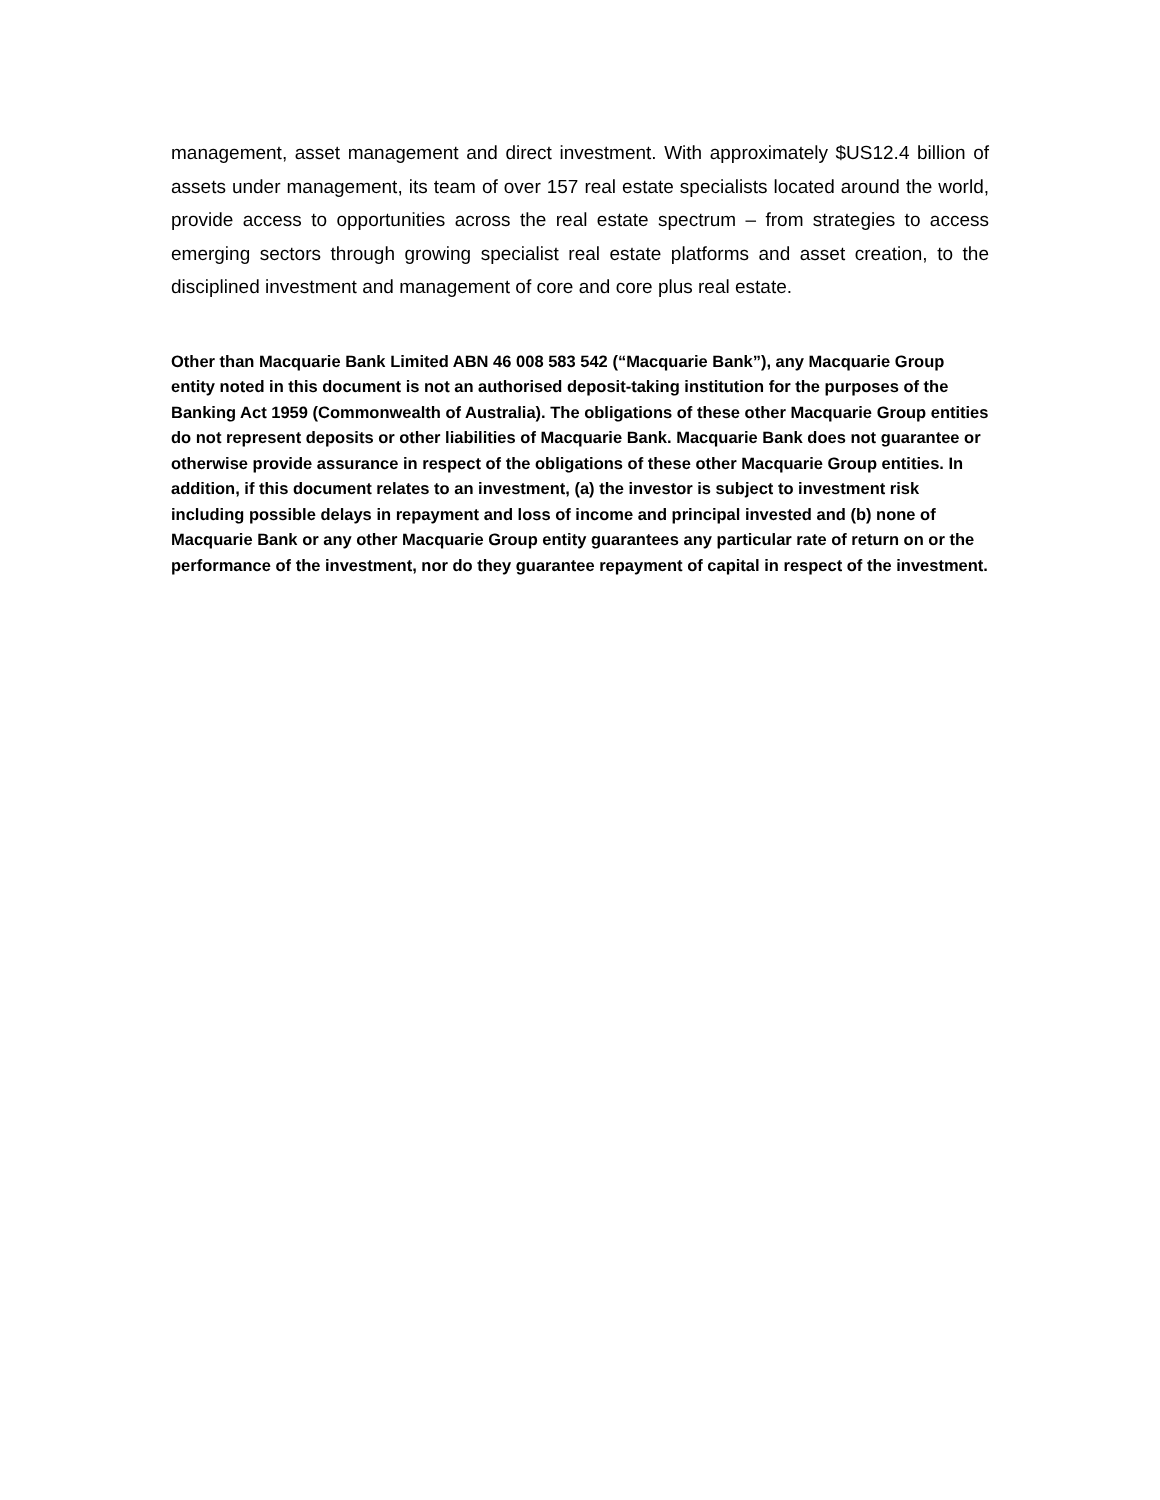management, asset management and direct investment. With approximately $US12.4 billion of assets under management, its team of over 157 real estate specialists located around the world, provide access to opportunities across the real estate spectrum – from strategies to access emerging sectors through growing specialist real estate platforms and asset creation, to the disciplined investment and management of core and core plus real estate.
Other than Macquarie Bank Limited ABN 46 008 583 542 (“Macquarie Bank”), any Macquarie Group entity noted in this document is not an authorised deposit-taking institution for the purposes of the Banking Act 1959 (Commonwealth of Australia). The obligations of these other Macquarie Group entities do not represent deposits or other liabilities of Macquarie Bank. Macquarie Bank does not guarantee or otherwise provide assurance in respect of the obligations of these other Macquarie Group entities. In addition, if this document relates to an investment, (a) the investor is subject to investment risk including possible delays in repayment and loss of income and principal invested and (b) none of Macquarie Bank or any other Macquarie Group entity guarantees any particular rate of return on or the performance of the investment, nor do they guarantee repayment of capital in respect of the investment.